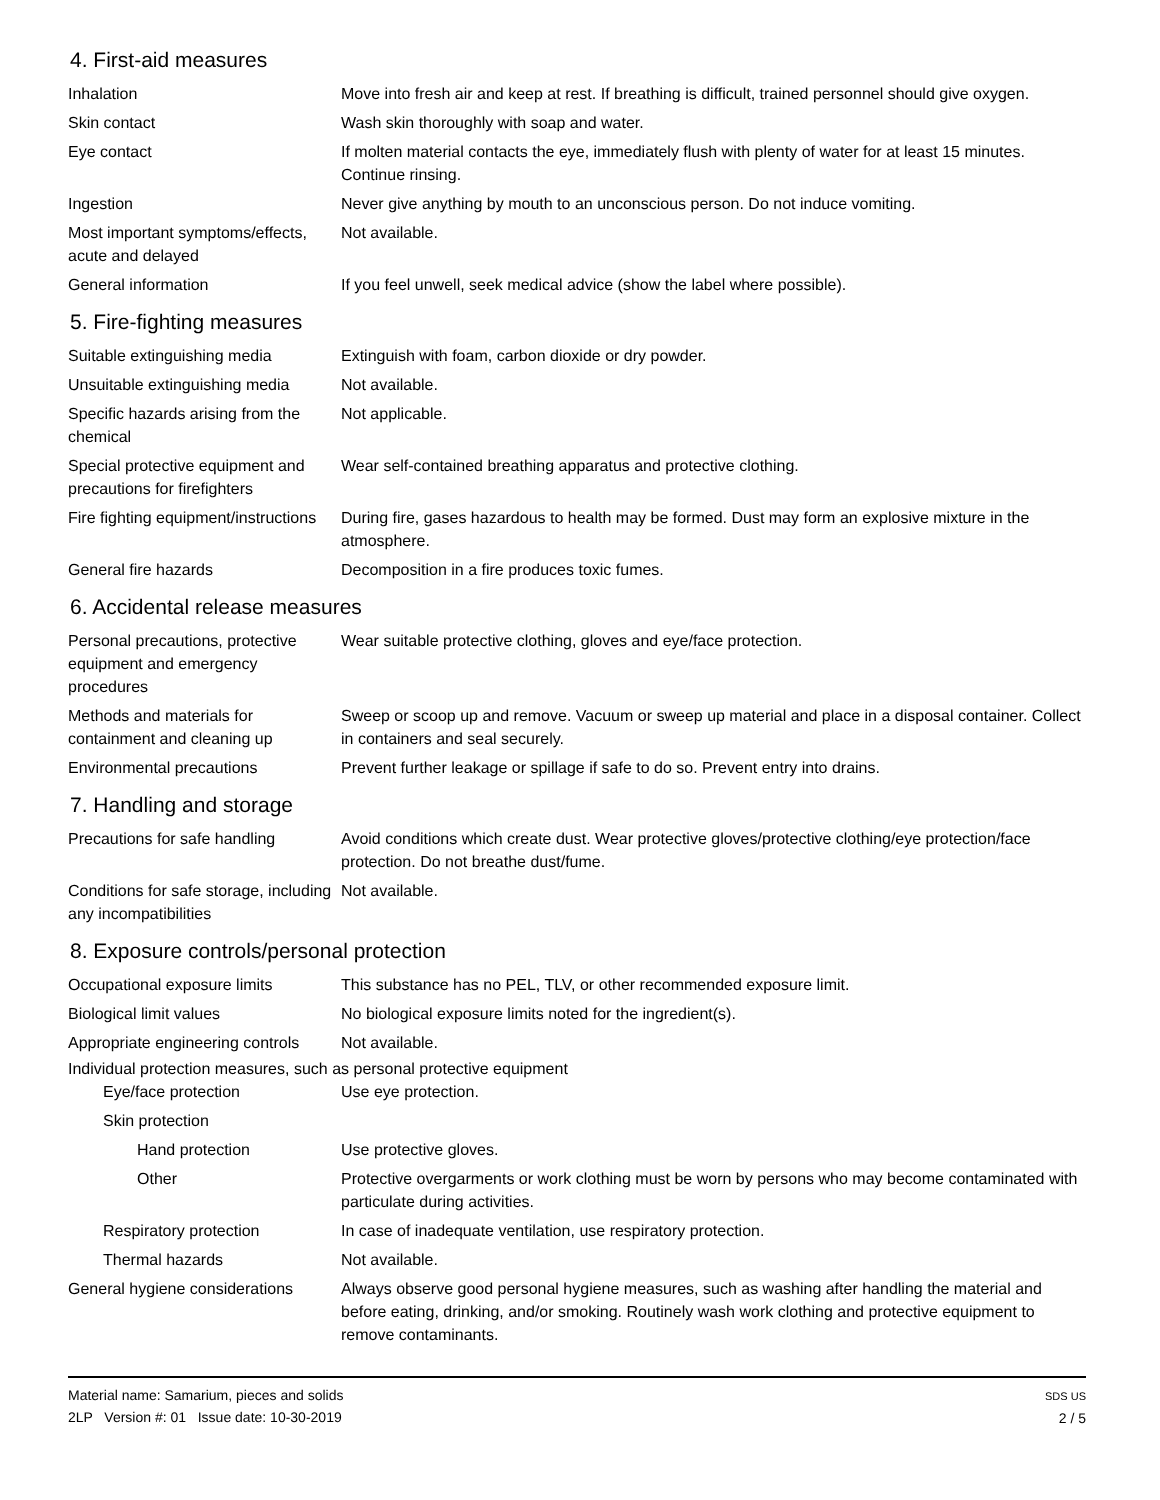4. First-aid measures
Inhalation Move into fresh air and keep at rest. If breathing is difficult, trained personnel should give oxygen.
Skin contact Wash skin thoroughly with soap and water.
Eye contact If molten material contacts the eye, immediately flush with plenty of water for at least 15 minutes. Continue rinsing.
Ingestion Never give anything by mouth to an unconscious person. Do not induce vomiting.
Most important symptoms/effects, acute and delayed
Not available.
General information If you feel unwell, seek medical advice (show the label where possible).
5. Fire-fighting measures
Suitable extinguishing media Extinguish with foam, carbon dioxide or dry powder.
Unsuitable extinguishing media
Not available.
Specific hazards arising from the chemical
Not applicable.
Special protective equipment and precautions for firefighters
Wear self-contained breathing apparatus and protective clothing.
Fire fighting equipment/instructions
During fire, gases hazardous to health may be formed. Dust may form an explosive mixture in the atmosphere.
General fire hazards Decomposition in a fire produces toxic fumes.
6. Accidental release measures
Personal precautions, protective equipment and emergency procedures
Wear suitable protective clothing, gloves and eye/face protection.
Methods and materials for containment and cleaning up
Sweep or scoop up and remove. Vacuum or sweep up material and place in a disposal container. Collect in containers and seal securely.
Environmental precautions Prevent further leakage or spillage if safe to do so. Prevent entry into drains.
7. Handling and storage
Precautions for safe handling
Avoid conditions which create dust. Wear protective gloves/protective clothing/eye protection/face protection. Do not breathe dust/fume.
Conditions for safe storage, including any incompatibilities
Not available.
8. Exposure controls/personal protection
Occupational exposure limits This substance has no PEL, TLV, or other recommended exposure limit.
Biological limit values No biological exposure limits noted for the ingredient(s).
Appropriate engineering controls
Not available.
Individual protection measures, such as personal protective equipment
Eye/face protection Use eye protection.
Skin protection
Hand protection Use protective gloves.
Other Protective overgarments or work clothing must be worn by persons who may become contaminated with particulate during activities.
Respiratory protection In case of inadequate ventilation, use respiratory protection.
Thermal hazards Not available.
General hygiene considerations
Always observe good personal hygiene measures, such as washing after handling the material and before eating, drinking, and/or smoking. Routinely wash work clothing and protective equipment to remove contaminants.
Material name: Samarium, pieces and solids
2LP Version #: 01 Issue date: 10-30-2019
SDS US
2 / 5